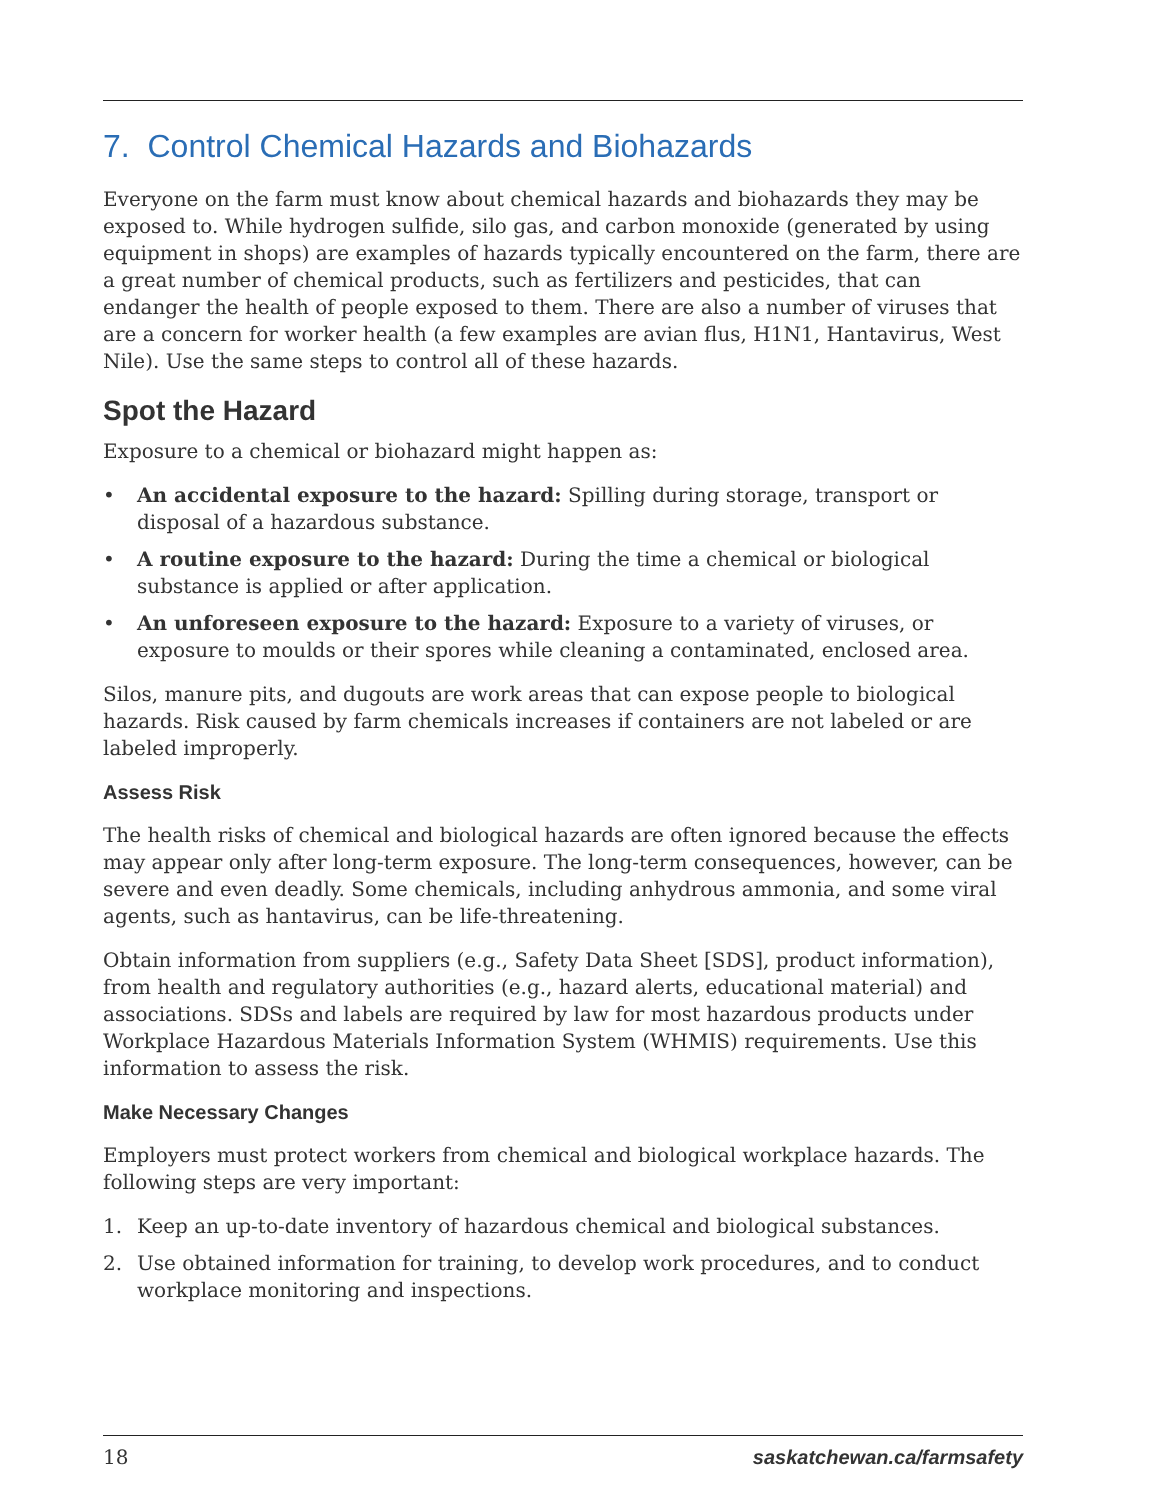7. Control Chemical Hazards and Biohazards
Everyone on the farm must know about chemical hazards and biohazards they may be exposed to. While hydrogen sulfide, silo gas, and carbon monoxide (generated by using equipment in shops) are examples of hazards typically encountered on the farm, there are a great number of chemical products, such as fertilizers and pesticides, that can endanger the health of people exposed to them. There are also a number of viruses that are a concern for worker health (a few examples are avian flus, H1N1, Hantavirus, West Nile). Use the same steps to control all of these hazards.
Spot the Hazard
Exposure to a chemical or biohazard might happen as:
• An accidental exposure to the hazard: Spilling during storage, transport or disposal of a hazardous substance.
• A routine exposure to the hazard: During the time a chemical or biological substance is applied or after application.
• An unforeseen exposure to the hazard: Exposure to a variety of viruses, or exposure to moulds or their spores while cleaning a contaminated, enclosed area.
Silos, manure pits, and dugouts are work areas that can expose people to biological hazards. Risk caused by farm chemicals increases if containers are not labeled or are labeled improperly.
Assess Risk
The health risks of chemical and biological hazards are often ignored because the effects may appear only after long-term exposure. The long-term consequences, however, can be severe and even deadly. Some chemicals, including anhydrous ammonia, and some viral agents, such as hantavirus, can be life-threatening.
Obtain information from suppliers (e.g., Safety Data Sheet [SDS], product information), from health and regulatory authorities (e.g., hazard alerts, educational material) and associations. SDSs and labels are required by law for most hazardous products under Workplace Hazardous Materials Information System (WHMIS) requirements. Use this information to assess the risk.
Make Necessary Changes
Employers must protect workers from chemical and biological workplace hazards. The following steps are very important:
1. Keep an up-to-date inventory of hazardous chemical and biological substances.
2. Use obtained information for training, to develop work procedures, and to conduct workplace monitoring and inspections.
18 saskatchewan.ca/farmsafety